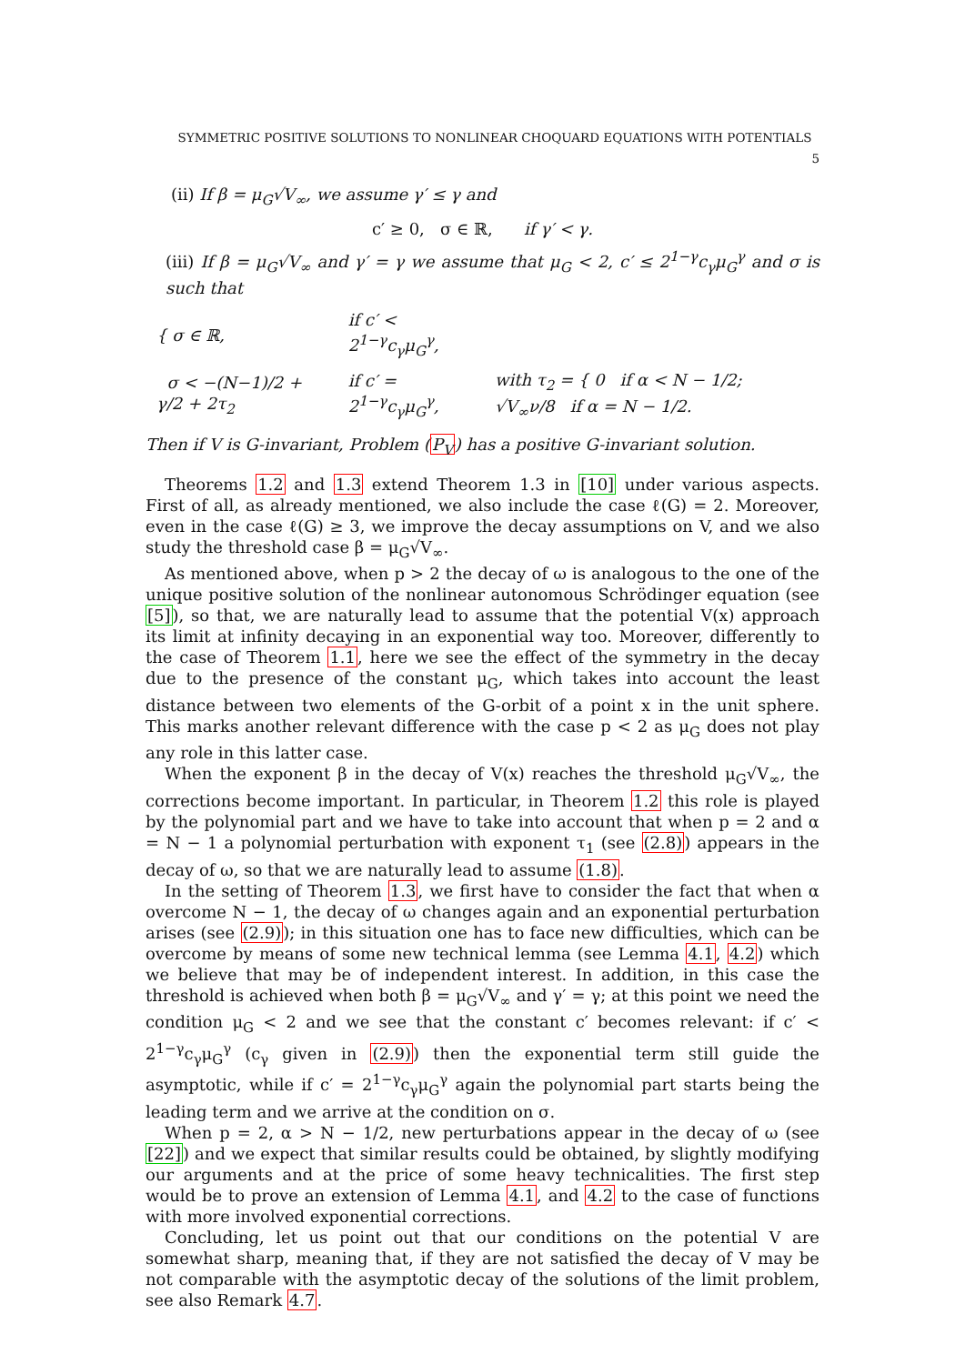SYMMETRIC POSITIVE SOLUTIONS TO NONLINEAR CHOQUARD EQUATIONS WITH POTENTIALS 5
(ii) If β = μ<sub>G</sub>√V<sub>∞</sub>, we assume γ′ ≤ γ and
c′ ≥ 0, σ ∈ ℝ, if γ′ < γ.
(iii) If β = μ<sub>G</sub>√V<sub>∞</sub> and γ′ = γ we assume that μ<sub>G</sub> < 2, c′ ≤ 2<sup>1−γ</sup>c<sub>γ</sub>μ<sub>G</sub><sup>γ</sup> and σ is such that
| { σ ∈ ℝ, | if c′ < 2<sup>1−γ</sup>c<sub>γ</sub>μ<sub>G</sub><sup>γ</sup>, | |
| σ < −(N−1)/2 + γ/2 + 2τ<sub>2</sub> | if c′ = 2<sup>1−γ</sup>c<sub>γ</sub>μ<sub>G</sub><sup>γ</sup>, | with τ<sub>2</sub> = { 0 if α < N − 1/2; √V<sub>∞</sub>ν/8 if α = N − 1/2. |
Then if V is G-invariant, Problem (P<sub>V</sub>) has a positive G-invariant solution.
Theorems 1.2 and 1.3 extend Theorem 1.3 in [10] under various aspects. First of all, as already mentioned, we also include the case ℓ(G) = 2. Moreover, even in the case ℓ(G) ≥ 3, we improve the decay assumptions on V, and we also study the threshold case β = μ<sub>G</sub>√V<sub>∞</sub>.
As mentioned above, when p > 2 the decay of ω is analogous to the one of the unique positive solution of the nonlinear autonomous Schrödinger equation (see [5]), so that, we are naturally lead to assume that the potential V(x) approach its limit at infinity decaying in an exponential way too. Moreover, differently to the case of Theorem 1.1, here we see the effect of the symmetry in the decay due to the presence of the constant μ<sub>G</sub>, which takes into account the least distance between two elements of the G-orbit of a point x in the unit sphere. This marks another relevant difference with the case p < 2 as μ<sub>G</sub> does not play any role in this latter case.
When the exponent β in the decay of V(x) reaches the threshold μ<sub>G</sub>√V<sub>∞</sub>, the corrections become important. In particular, in Theorem 1.2 this role is played by the polynomial part and we have to take into account that when p = 2 and α = N − 1 a polynomial perturbation with exponent τ<sub>1</sub> (see (2.8)) appears in the decay of ω, so that we are naturally lead to assume (1.8).
In the setting of Theorem 1.3, we first have to consider the fact that when α overcome N − 1, the decay of ω changes again and an exponential perturbation arises (see (2.9)); in this situation one has to face new difficulties, which can be overcome by means of some new technical lemma (see Lemma 4.1, 4.2) which we believe that may be of independent interest. In addition, in this case the threshold is achieved when both β = μ<sub>G</sub>√V<sub>∞</sub> and γ′ = γ; at this point we need the condition μ<sub>G</sub> < 2 and we see that the constant c′ becomes relevant: if c′ < 2<sup>1−γ</sup>c<sub>γ</sub>μ<sub>G</sub><sup>γ</sup> (c<sub>γ</sub> given in (2.9)) then the exponential term still guide the asymptotic, while if c′ = 2<sup>1−γ</sup>c<sub>γ</sub>μ<sub>G</sub><sup>γ</sup> again the polynomial part starts being the leading term and we arrive at the condition on σ.
When p = 2, α > N − 1/2, new perturbations appear in the decay of ω (see [22]) and we expect that similar results could be obtained, by slightly modifying our arguments and at the price of some heavy technicalities. The first step would be to prove an extension of Lemma 4.1, and 4.2 to the case of functions with more involved exponential corrections.
Concluding, let us point out that our conditions on the potential V are somewhat sharp, meaning that, if they are not satisfied the decay of V may be not comparable with the asymptotic decay of the solutions of the limit problem, see also Remark 4.7.